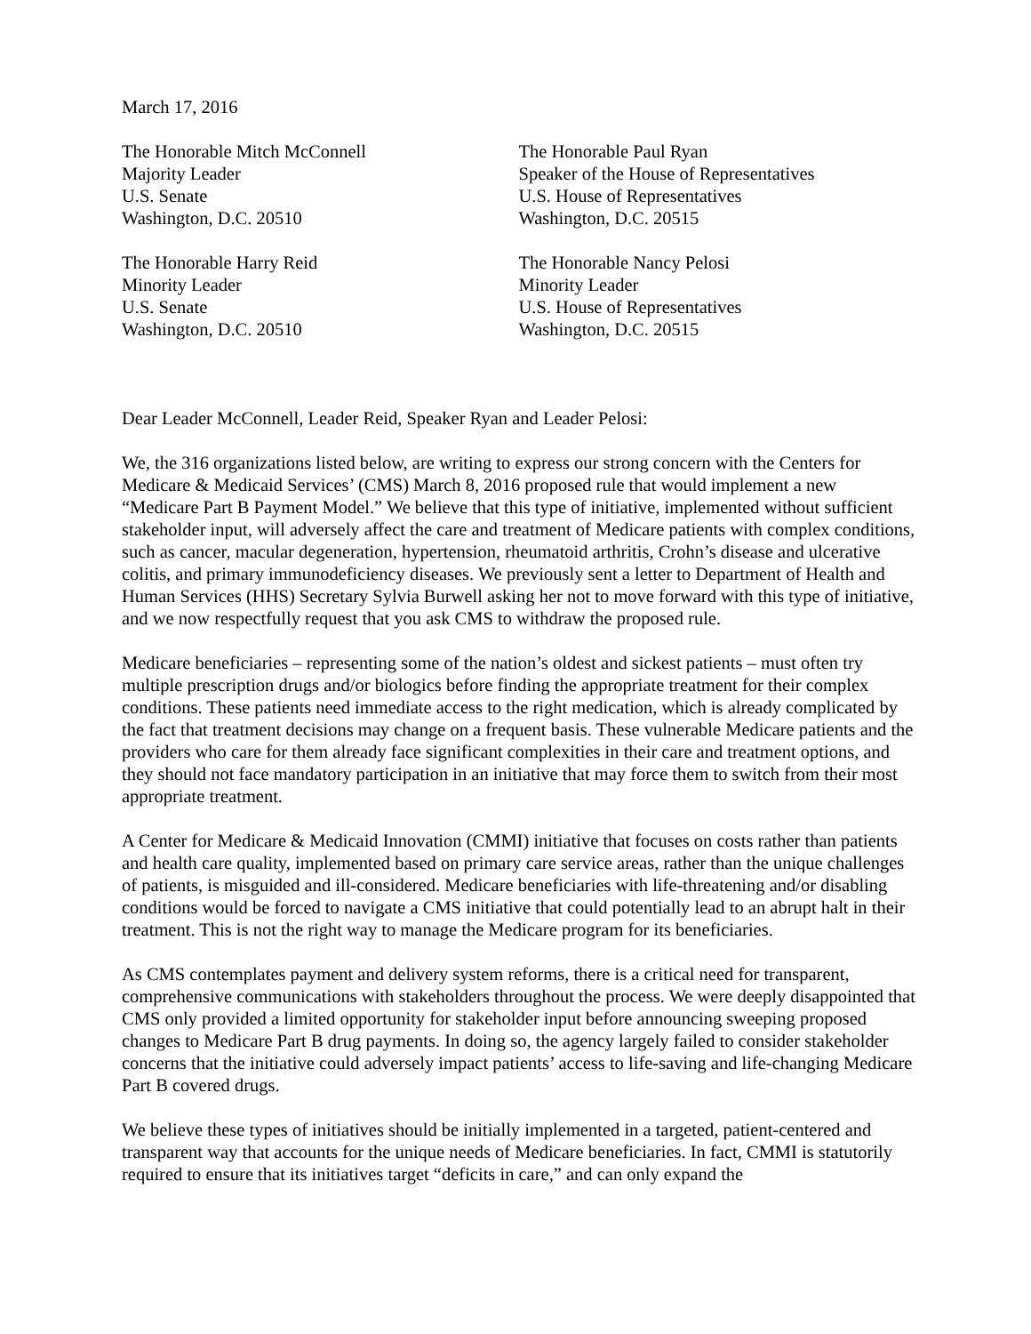March 17, 2016
The Honorable Mitch McConnell
Majority Leader
U.S. Senate
Washington, D.C. 20510
The Honorable Paul Ryan
Speaker of the House of Representatives
U.S. House of Representatives
Washington, D.C. 20515
The Honorable Harry Reid
Minority Leader
U.S. Senate
Washington, D.C. 20510
The Honorable Nancy Pelosi
Minority Leader
U.S. House of Representatives
Washington, D.C. 20515
Dear Leader McConnell, Leader Reid, Speaker Ryan and Leader Pelosi:
We, the 316 organizations listed below, are writing to express our strong concern with the Centers for Medicare & Medicaid Services’ (CMS) March 8, 2016 proposed rule that would implement a new “Medicare Part B Payment Model.” We believe that this type of initiative, implemented without sufficient stakeholder input, will adversely affect the care and treatment of Medicare patients with complex conditions, such as cancer, macular degeneration, hypertension, rheumatoid arthritis, Crohn’s disease and ulcerative colitis, and primary immunodeficiency diseases. We previously sent a letter to Department of Health and Human Services (HHS) Secretary Sylvia Burwell asking her not to move forward with this type of initiative, and we now respectfully request that you ask CMS to withdraw the proposed rule.
Medicare beneficiaries – representing some of the nation’s oldest and sickest patients – must often try multiple prescription drugs and/or biologics before finding the appropriate treatment for their complex conditions. These patients need immediate access to the right medication, which is already complicated by the fact that treatment decisions may change on a frequent basis. These vulnerable Medicare patients and the providers who care for them already face significant complexities in their care and treatment options, and they should not face mandatory participation in an initiative that may force them to switch from their most appropriate treatment.
A Center for Medicare & Medicaid Innovation (CMMI) initiative that focuses on costs rather than patients and health care quality, implemented based on primary care service areas, rather than the unique challenges of patients, is misguided and ill-considered. Medicare beneficiaries with life-threatening and/or disabling conditions would be forced to navigate a CMS initiative that could potentially lead to an abrupt halt in their treatment. This is not the right way to manage the Medicare program for its beneficiaries.
As CMS contemplates payment and delivery system reforms, there is a critical need for transparent, comprehensive communications with stakeholders throughout the process. We were deeply disappointed that CMS only provided a limited opportunity for stakeholder input before announcing sweeping proposed changes to Medicare Part B drug payments. In doing so, the agency largely failed to consider stakeholder concerns that the initiative could adversely impact patients’ access to life-saving and life-changing Medicare Part B covered drugs.
We believe these types of initiatives should be initially implemented in a targeted, patient-centered and transparent way that accounts for the unique needs of Medicare beneficiaries. In fact, CMMI is statutorily required to ensure that its initiatives target “deficits in care,” and can only expand the